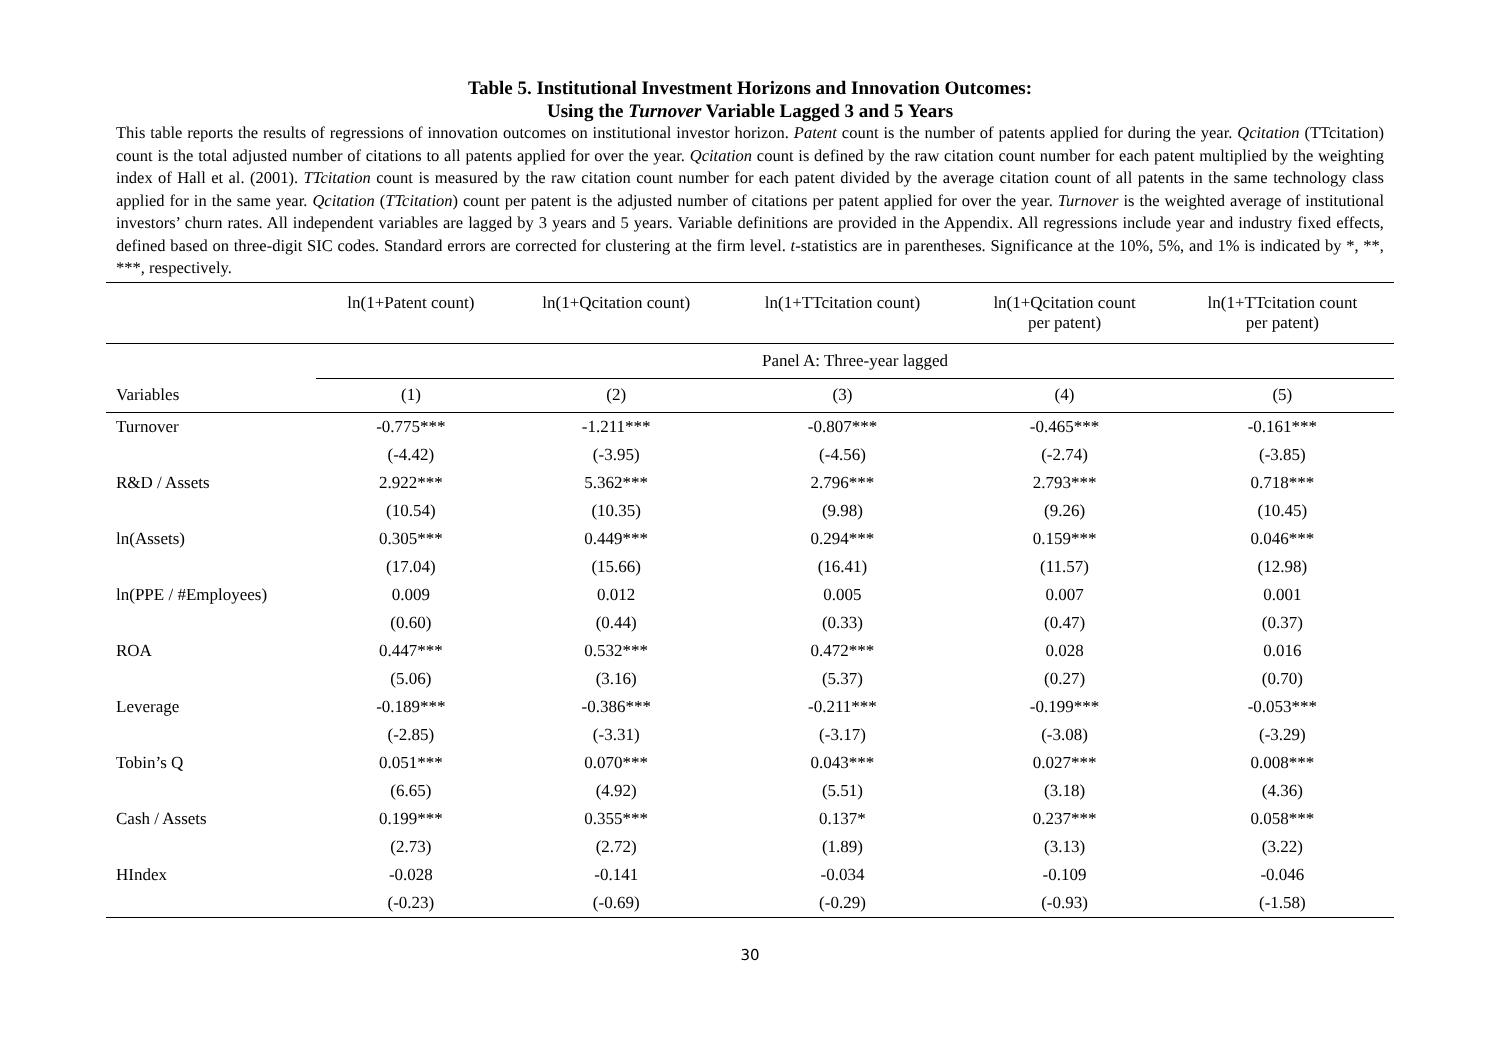Table 5. Institutional Investment Horizons and Innovation Outcomes:
Using the Turnover Variable Lagged 3 and 5 Years
This table reports the results of regressions of innovation outcomes on institutional investor horizon. Patent count is the number of patents applied for during the year. Qcitation (TTcitation) count is the total adjusted number of citations to all patents applied for over the year. Qcitation count is defined by the raw citation count number for each patent multiplied by the weighting index of Hall et al. (2001). TTcitation count is measured by the raw citation count number for each patent divided by the average citation count of all patents in the same technology class applied for in the same year. Qcitation (TTcitation) count per patent is the adjusted number of citations per patent applied for over the year. Turnover is the weighted average of institutional investors’ churn rates. All independent variables are lagged by 3 years and 5 years. Variable definitions are provided in the Appendix. All regressions include year and industry fixed effects, defined based on three-digit SIC codes. Standard errors are corrected for clustering at the firm level. t-statistics are in parentheses. Significance at the 10%, 5%, and 1% is indicated by *, **, ***, respectively.
| | ln(1+Patent count) | ln(1+Qcitation count) | ln(1+TTcitation count) | ln(1+Qcitation count per patent) | ln(1+TTcitation count per patent) |
| --- | --- | --- | --- | --- | --- |
| | Panel A: Three-year lagged | | | | |
| Variables | (1) | (2) | (3) | (4) | (5) |
| Turnover | -0.775*** | -1.211*** | -0.807*** | -0.465*** | -0.161*** |
| | (-4.42) | (-3.95) | (-4.56) | (-2.74) | (-3.85) |
| R&D / Assets | 2.922*** | 5.362*** | 2.796*** | 2.793*** | 0.718*** |
| | (10.54) | (10.35) | (9.98) | (9.26) | (10.45) |
| ln(Assets) | 0.305*** | 0.449*** | 0.294*** | 0.159*** | 0.046*** |
| | (17.04) | (15.66) | (16.41) | (11.57) | (12.98) |
| ln(PPE / #Employees) | 0.009 | 0.012 | 0.005 | 0.007 | 0.001 |
| | (0.60) | (0.44) | (0.33) | (0.47) | (0.37) |
| ROA | 0.447*** | 0.532*** | 0.472*** | 0.028 | 0.016 |
| | (5.06) | (3.16) | (5.37) | (0.27) | (0.70) |
| Leverage | -0.189*** | -0.386*** | -0.211*** | -0.199*** | -0.053*** |
| | (-2.85) | (-3.31) | (-3.17) | (-3.08) | (-3.29) |
| Tobin’s Q | 0.051*** | 0.070*** | 0.043*** | 0.027*** | 0.008*** |
| | (6.65) | (4.92) | (5.51) | (3.18) | (4.36) |
| Cash / Assets | 0.199*** | 0.355*** | 0.137* | 0.237*** | 0.058*** |
| | (2.73) | (2.72) | (1.89) | (3.13) | (3.22) |
| HIndex | -0.028 | -0.141 | -0.034 | -0.109 | -0.046 |
| | (-0.23) | (-0.69) | (-0.29) | (-0.93) | (-1.58) |
30